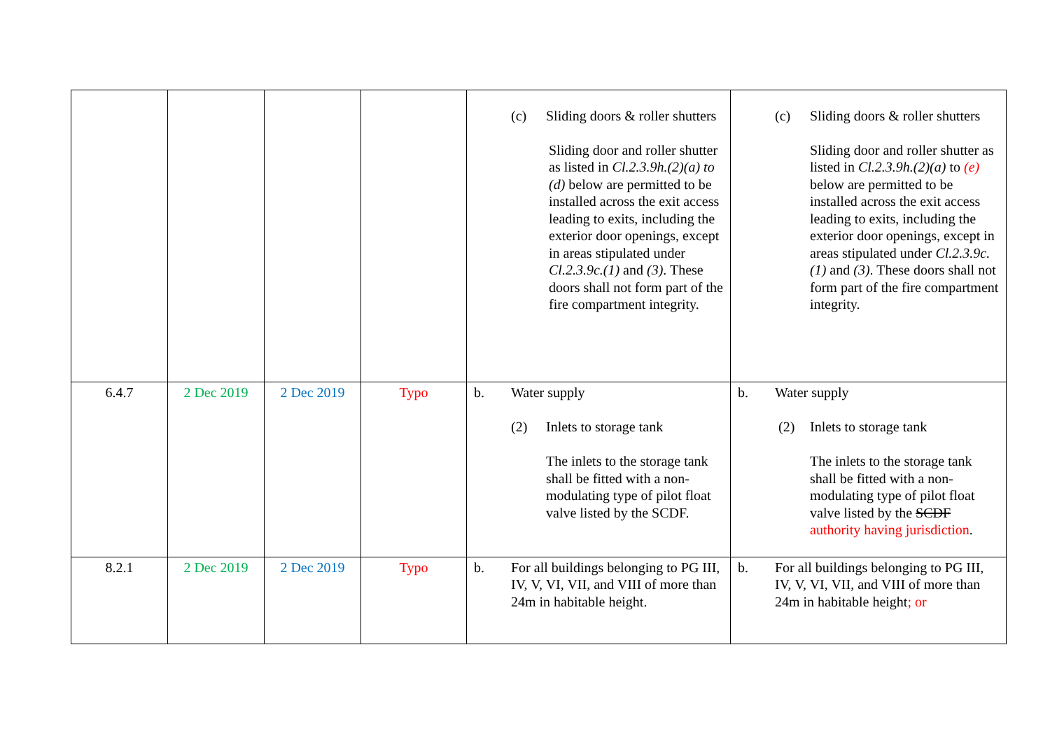| | | | | (c) Sliding doors & roller shutters Sliding door and roller shutter as listed in Cl.2.3.9h.(2)(a) to (d) below are permitted to be installed across the exit access leading to exits, including the exterior door openings, except in areas stipulated under Cl.2.3.9c.(1) and (3) . These doors shall not form part of the fire compartment integrity. | (c) Sliding doors & roller shutters Sliding door and roller shutter as listed in Cl.2.3.9h.(2)(a) to (e) below are permitted to be installed across the exit access leading to exits, including the exterior door openings, except in areas stipulated under Cl.2.3.9c.(1) and (3) . These doors shall not form part of the fire compartment integrity. |
| 6.4.7 | 2 Dec 2019 | 2 Dec 2019 | Typo | b. Water supply (2) Inlets to storage tank The inlets to the storage tank shall be fitted with a non-modulating type of pilot float valve listed by the SCDF. | b. Water supply (2) Inlets to storage tank The inlets to the storage tank shall be fitted with a non-modulating type of pilot float valve listed by the SCDF authority having jurisdiction . |
| 8.2.1 | 2 Dec 2019 | 2 Dec 2019 | Typo | b. For all buildings belonging to PG III, IV, V, VI, VII, and VIII of more than 24m in habitable height. | b. For all buildings belonging to PG III, IV, V, VI, VII, and VIII of more than 24m in habitable height ; or |